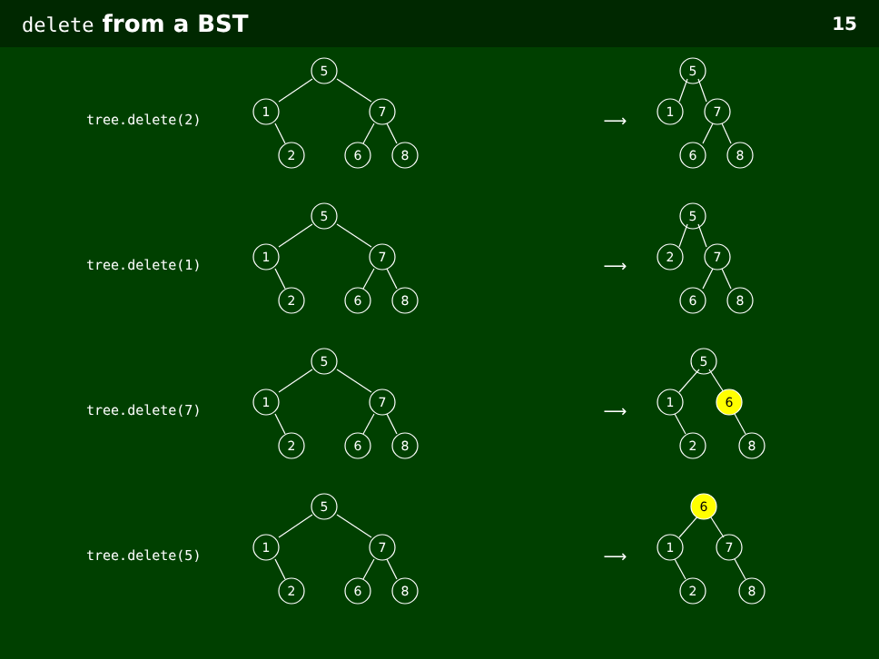delete from a BST 15
tree.delete(2)
5
1
7
2
6
8
⟶
5
1
7
6
8
tree.delete(1)
5
1
7
2
6
8
⟶
5
2
7
6
8
tree.delete(7)
5
1
7
2
6
8
⟶
5
1
6
2
8
tree.delete(5)
5
1
7
2
6
8
⟶
6
1
7
2
8